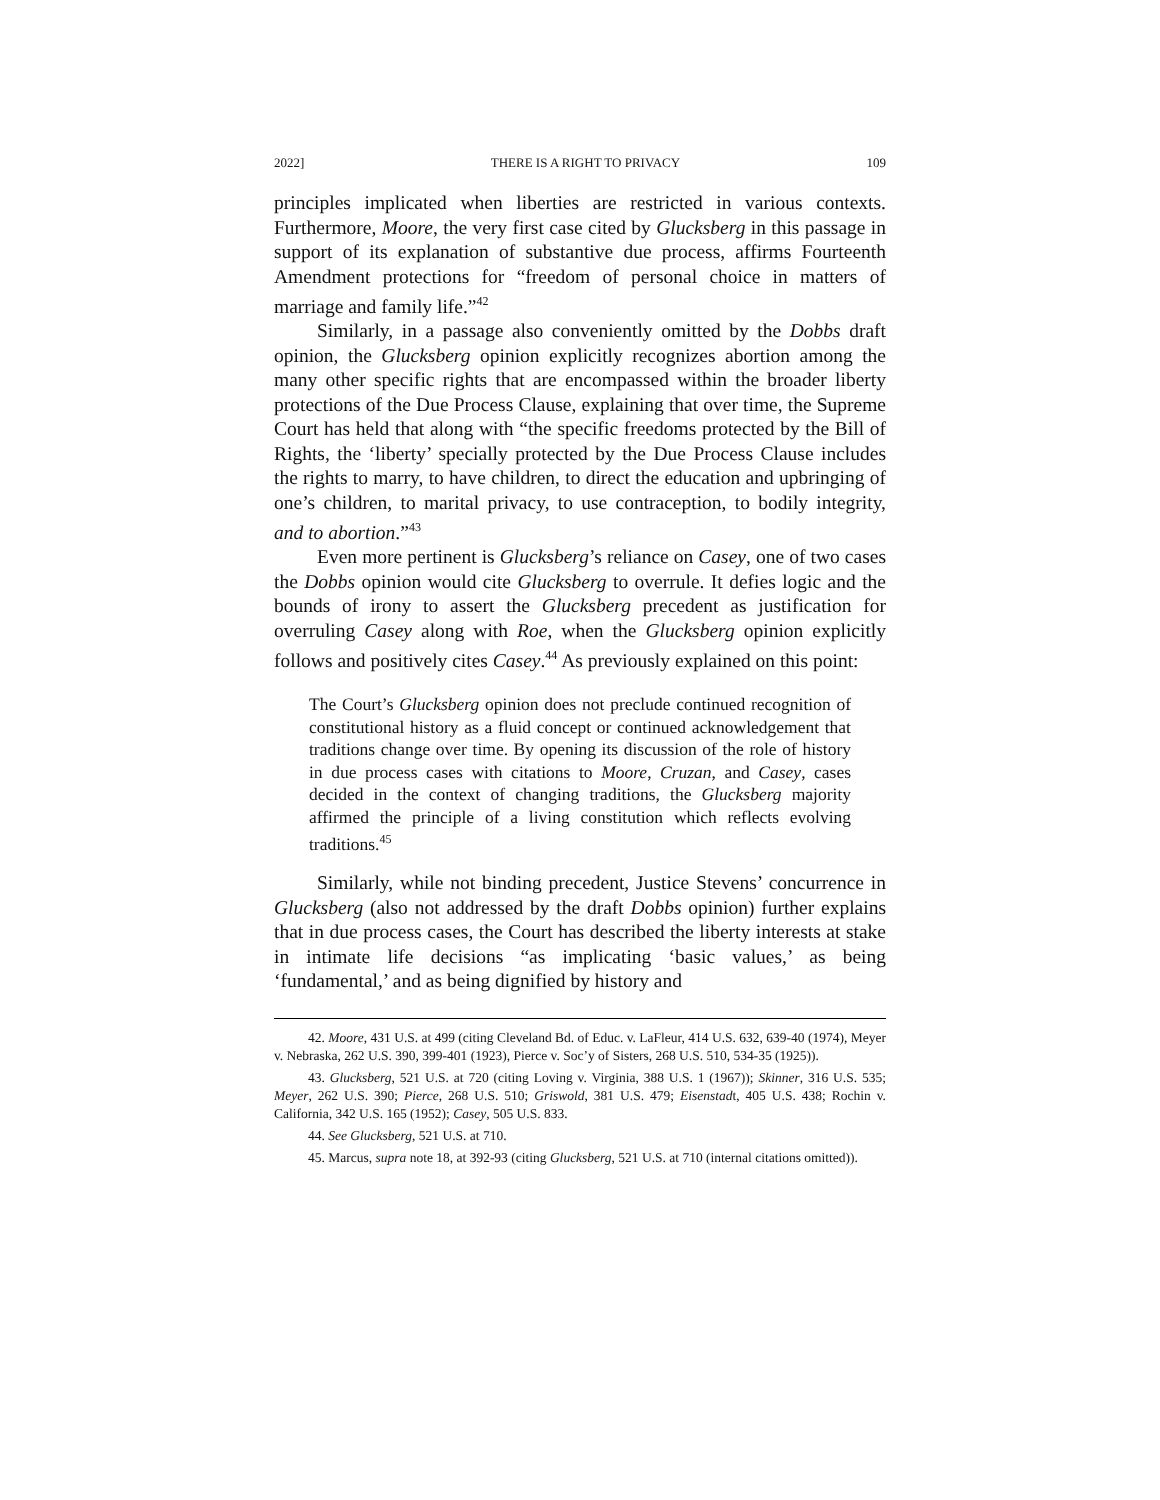2022] THERE IS A RIGHT TO PRIVACY 109
principles implicated when liberties are restricted in various contexts. Furthermore, Moore, the very first case cited by Glucksberg in this passage in support of its explanation of substantive due process, affirms Fourteenth Amendment protections for “freedom of personal choice in matters of marriage and family life.”<sup>42</sup>
Similarly, in a passage also conveniently omitted by the Dobbs draft opinion, the Glucksberg opinion explicitly recognizes abortion among the many other specific rights that are encompassed within the broader liberty protections of the Due Process Clause, explaining that over time, the Supreme Court has held that along with “the specific freedoms protected by the Bill of Rights, the ‘liberty’ specially protected by the Due Process Clause includes the rights to marry, to have children, to direct the education and upbringing of one’s children, to marital privacy, to use contraception, to bodily integrity, and to abortion.”<sup>43</sup>
Even more pertinent is Glucksberg’s reliance on Casey, one of two cases the Dobbs opinion would cite Glucksberg to overrule. It defies logic and the bounds of irony to assert the Glucksberg precedent as justification for overruling Casey along with Roe, when the Glucksberg opinion explicitly follows and positively cites Casey.<sup>44</sup> As previously explained on this point:
The Court’s Glucksberg opinion does not preclude continued recognition of constitutional history as a fluid concept or continued acknowledgement that traditions change over time. By opening its discussion of the role of history in due process cases with citations to Moore, Cruzan, and Casey, cases decided in the context of changing traditions, the Glucksberg majority affirmed the principle of a living constitution which reflects evolving traditions.<sup>45</sup>
Similarly, while not binding precedent, Justice Stevens’ concurrence in Glucksberg (also not addressed by the draft Dobbs opinion) further explains that in due process cases, the Court has described the liberty interests at stake in intimate life decisions “as implicating ‘basic values,’ as being ‘fundamental,’ and as being dignified by history and
42. Moore, 431 U.S. at 499 (citing Cleveland Bd. of Educ. v. LaFleur, 414 U.S. 632, 639-40 (1974), Meyer v. Nebraska, 262 U.S. 390, 399-401 (1923), Pierce v. Soc’y of Sisters, 268 U.S. 510, 534-35 (1925)).
43. Glucksberg, 521 U.S. at 720 (citing Loving v. Virginia, 388 U.S. 1 (1967)); Skinner, 316 U.S. 535; Meyer, 262 U.S. 390; Pierce, 268 U.S. 510; Griswold, 381 U.S. 479; Eisenstadt, 405 U.S. 438; Rochin v. California, 342 U.S. 165 (1952); Casey, 505 U.S. 833.
44. See Glucksberg, 521 U.S. at 710.
45. Marcus, supra note 18, at 392-93 (citing Glucksberg, 521 U.S. at 710 (internal citations omitted)).